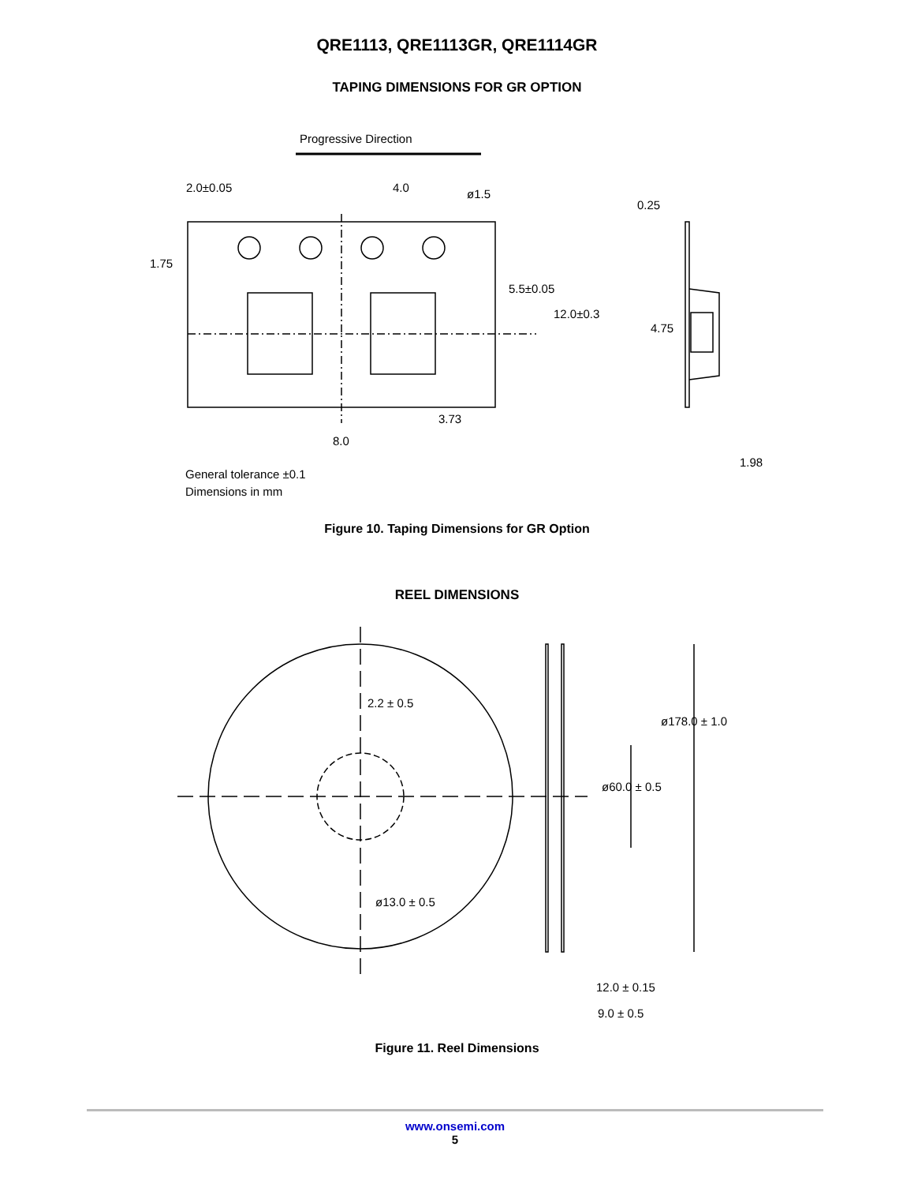QRE1113, QRE1113GR, QRE1114GR
TAPING DIMENSIONS FOR GR OPTION
Progressive Direction
2.0±0.05
4.0
ø1.5
1.75
5.5±0.05
12.0±0.3
3.73
8.0
0.25
4.75
1.98
General tolerance ±0.1
Dimensions in mm
Figure 10. Taping Dimensions for GR Option
REEL DIMENSIONS
2.2 ± 0.5
ø178.0 ± 1.0
ø60.0 ± 0.5
ø13.0 ± 0.5
12.0 ± 0.15
9.0 ± 0.5
Figure 11. Reel Dimensions
www.onsemi.com
5